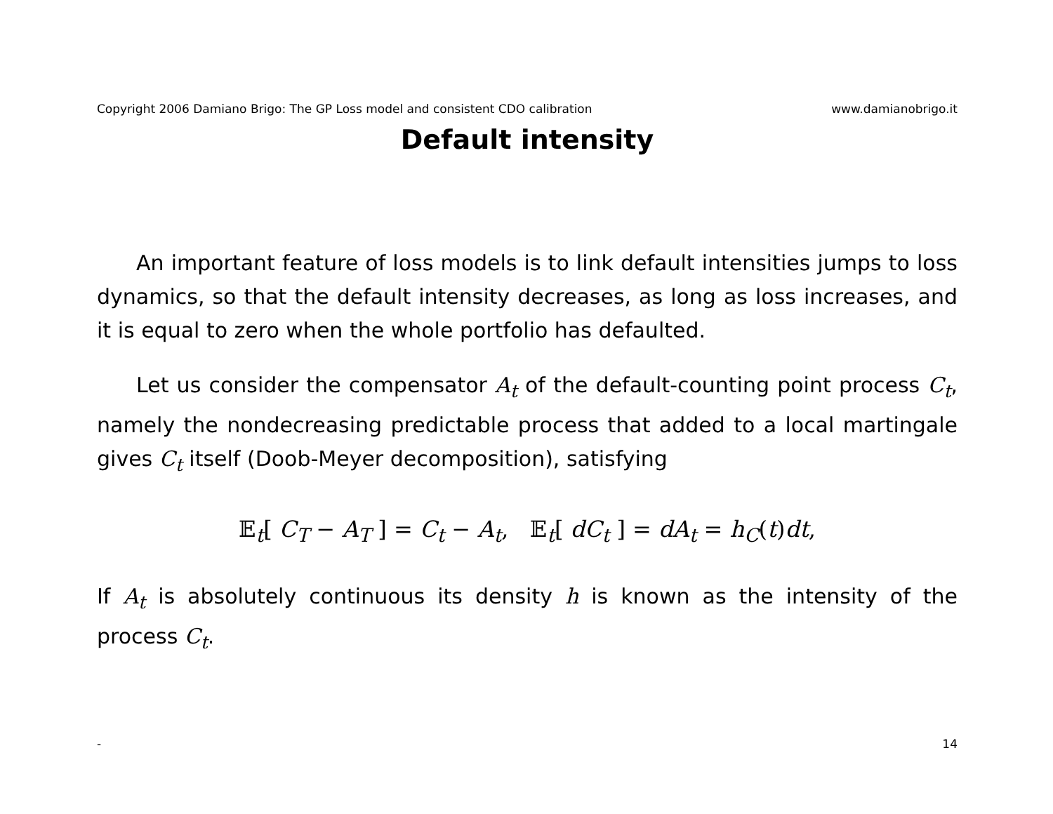Copyright 2006 Damiano Brigo: The GP Loss model and consistent CDO calibration www.damianobrigo.it
Default intensity
An important feature of loss models is to link default intensities jumps to loss dynamics, so that the default intensity decreases, as long as loss increases, and it is equal to zero when the whole portfolio has defaulted.
Let us consider the compensator A<sub>t</sub> of the default-counting point process C<sub>t</sub>, namely the nondecreasing predictable process that added to a local martingale gives C<sub>t</sub> itself (Doob-Meyer decomposition), satisfying
𝔼<sub>t</sub>[ C<sub>T</sub> − A<sub>T</sub> ] = C<sub>t</sub> − A<sub>t</sub>, 𝔼<sub>t</sub>[ dC<sub>t</sub> ] = dA<sub>t</sub> = h<sub>C</sub>(t)dt,
If A<sub>t</sub> is absolutely continuous its density h is known as the intensity of the process C<sub>t</sub>.
- 14